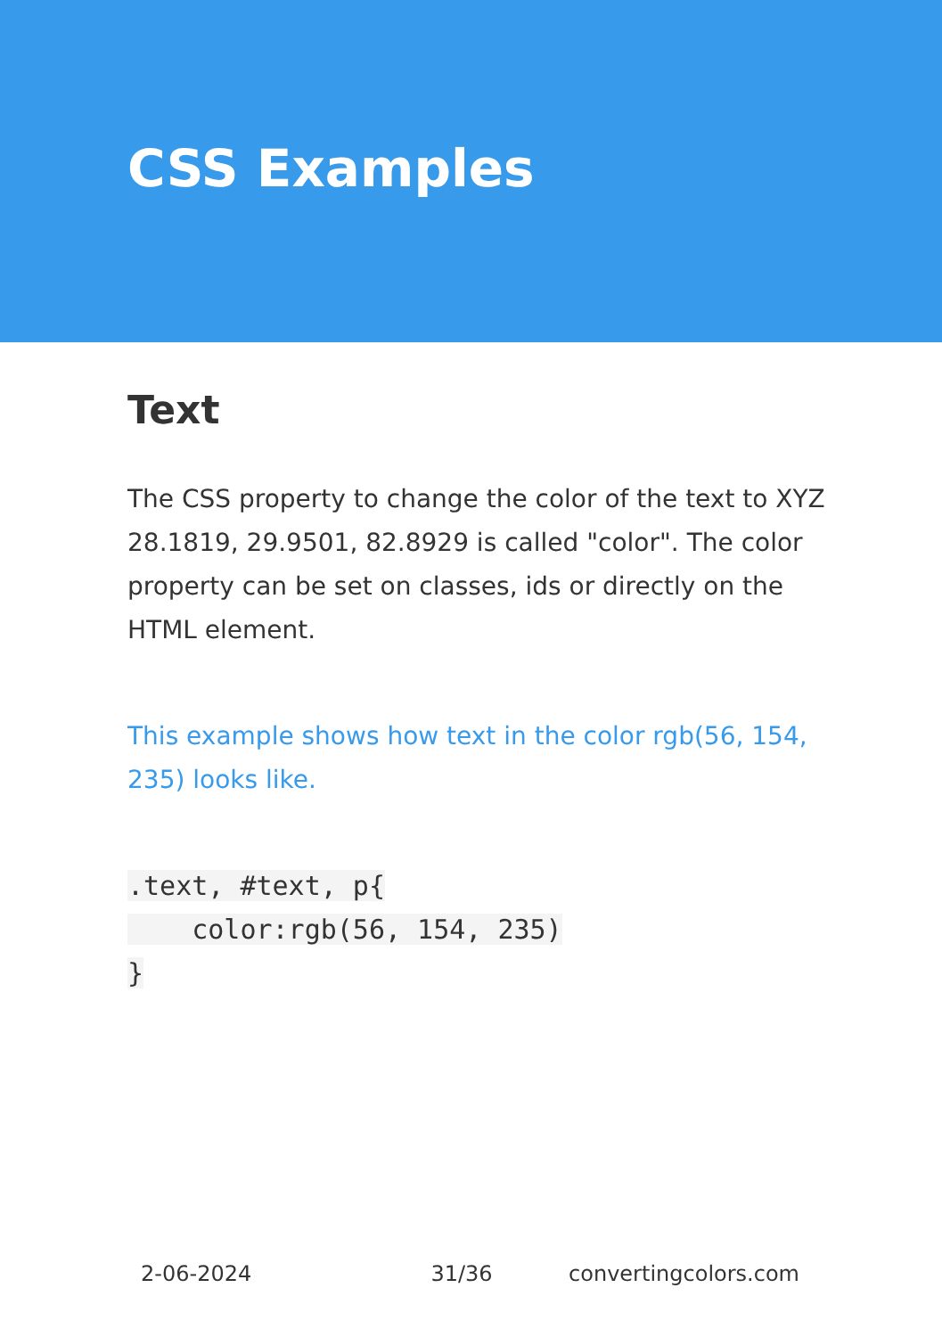CSS Examples
Text
The CSS property to change the color of the text to XYZ 28.1819, 29.9501, 82.8929 is called "color". The color property can be set on classes, ids or directly on the HTML element.
This example shows how text in the color rgb(56, 154, 235) looks like.
.text, #text, p{
    color:rgb(56, 154, 235)
}
2-06-2024 31/36 convertingcolors.com